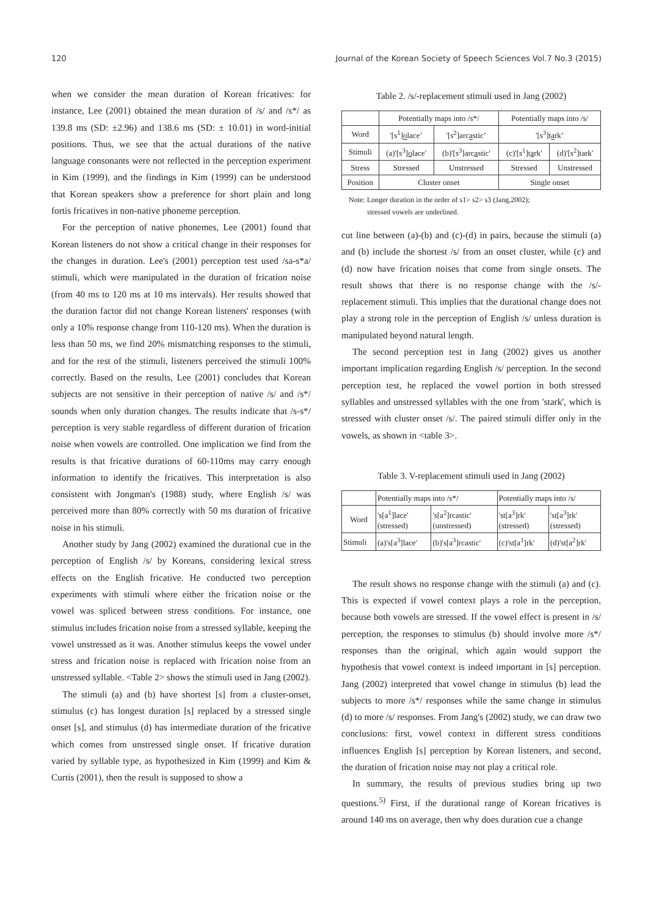120 Journal of the Korean Society of Speech Sciences Vol.7 No.3 (2015)
when we consider the mean duration of Korean fricatives: for instance, Lee (2001) obtained the mean duration of /s/ and /s*/ as 139.8 ms (SD: ±2.96) and 138.6 ms (SD: ± 10.01) in word-initial positions. Thus, we see that the actual durations of the native language consonants were not reflected in the perception experiment in Kim (1999), and the findings in Kim (1999) can be understood that Korean speakers show a preference for short plain and long fortis fricatives in non-native phoneme perception.
For the perception of native phonemes, Lee (2001) found that Korean listeners do not show a critical change in their responses for the changes in duration. Lee's (2001) perception test used /sa-s*a/ stimuli, which were manipulated in the duration of frication noise (from 40 ms to 120 ms at 10 ms intervals). Her results showed that the duration factor did not change Korean listeners' responses (with only a 10% response change from 110-120 ms). When the duration is less than 50 ms, we find 20% mismatching responses to the stimuli, and for the rest of the stimuli, listeners perceived the stimuli 100% correctly. Based on the results, Lee (2001) concludes that Korean subjects are not sensitive in their perception of native /s/ and /s*/ sounds when only duration changes. The results indicate that /s-s*/ perception is very stable regardless of different duration of frication noise when vowels are controlled. One implication we find from the results is that fricative durations of 60-110ms may carry enough information to identify the fricatives. This interpretation is also consistent with Jongman's (1988) study, where English /s/ was perceived more than 80% correctly with 50 ms duration of fricative noise in his stimuli.
Another study by Jang (2002) examined the durational cue in the perception of English /s/ by Koreans, considering lexical stress effects on the English fricative. He conducted two perception experiments with stimuli where either the frication noise or the vowel was spliced between stress conditions. For instance, one stimulus includes frication noise from a stressed syllable, keeping the vowel unstressed as it was. Another stimulus keeps the vowel under stress and frication noise is replaced with frication noise from an unstressed syllable. <Table 2> shows the stimuli used in Jang (2002).
The stimuli (a) and (b) have shortest [s] from a cluster-onset, stimulus (c) has longest duration [s] replaced by a stressed single onset [s], and stimulus (d) has intermediate duration of the fricative which comes from unstressed single onset. If fricative duration varied by syllable type, as hypothesized in Kim (1999) and Kim & Curtis (2001), then the result is supposed to show a
Table 2. /s/-replacement stimuli used in Jang (2002)
| | Potentially maps into /s*/ | | Potentially maps into /s/ | |
| Word | '[s<sup>1</sup>] o lace’ | '[s<sup>2</sup>]arc a stic’ | '[s<sup>3</sup>]t a rk’ | |
| Stimuli | (a)'[s<sup>3</sup>] o lace' | (b)'[s<sup>3</sup>]arc a stic' | (c)'[s<sup>1</sup>]t a rk' | (d)'[s<sup>2</sup>]tark' |
| Stress | Stressed | Unstressed | Stressed | Unstressed |
| Position | Cluster onset | | Single onset | |
Note: Longer duration in the order of s1> s2> s3 (Jang,2002);
stressed vowels are underlined.
cut line between (a)-(b) and (c)-(d) in pairs, because the stimuli (a) and (b) include the shortest /s/ from an onset cluster, while (c) and (d) now have frication noises that come from single onsets. The result shows that there is no response change with the /s/- replacement stimuli. This implies that the durational change does not play a strong role in the perception of English /s/ unless duration is manipulated beyond natural length.
The second perception test in Jang (2002) gives us another important implication regarding English /s/ perception. In the second perception test, he replaced the vowel portion in both stressed syllables and unstressed syllables with the one from 'stark', which is stressed with cluster onset /s/. The paired stimuli differ only in the vowels, as shown in <table 3>.
Table 3. V-replacement stimuli used in Jang (2002)
| | Potentially maps into /s*/ | | Potentially maps into /s/ | |
| Word | 's[a<sup>1</sup>]lace' (stressed) | 's[a<sup>2</sup>]rcastic' (unstressed) | 'st[a<sup>3</sup>]rk' (stressed) | 'st[a<sup>3</sup>]rk' (stressed) |
| Stimuli | (a)'s[a<sup>3</sup>]lace' | (b)'s[a<sup>3</sup>]rcastic' | (c)'st[a<sup>1</sup>]rk' | (d)'st[a<sup>2</sup>]rk' |
The result shows no response change with the stimuli (a) and (c). This is expected if vowel context plays a role in the perception, because both vowels are stressed. If the vowel effect is present in /s/ perception, the responses to stimulus (b) should involve more /s*/ responses than the original, which again would support the hypothesis that vowel context is indeed important in [s] perception. Jang (2002) interpreted that vowel change in stimulus (b) lead the subjects to more /s*/ responses while the same change in stimulus (d) to more /s/ responses. From Jang's (2002) study, we can draw two conclusions: first, vowel context in different stress conditions influences English [s] perception by Korean listeners, and second, the duration of frication noise may not play a critical role.
In summary, the results of previous studies bring up two questions.<sup>5)</sup> First, if the durational range of Korean fricatives is around 140 ms on average, then why does duration cue a change